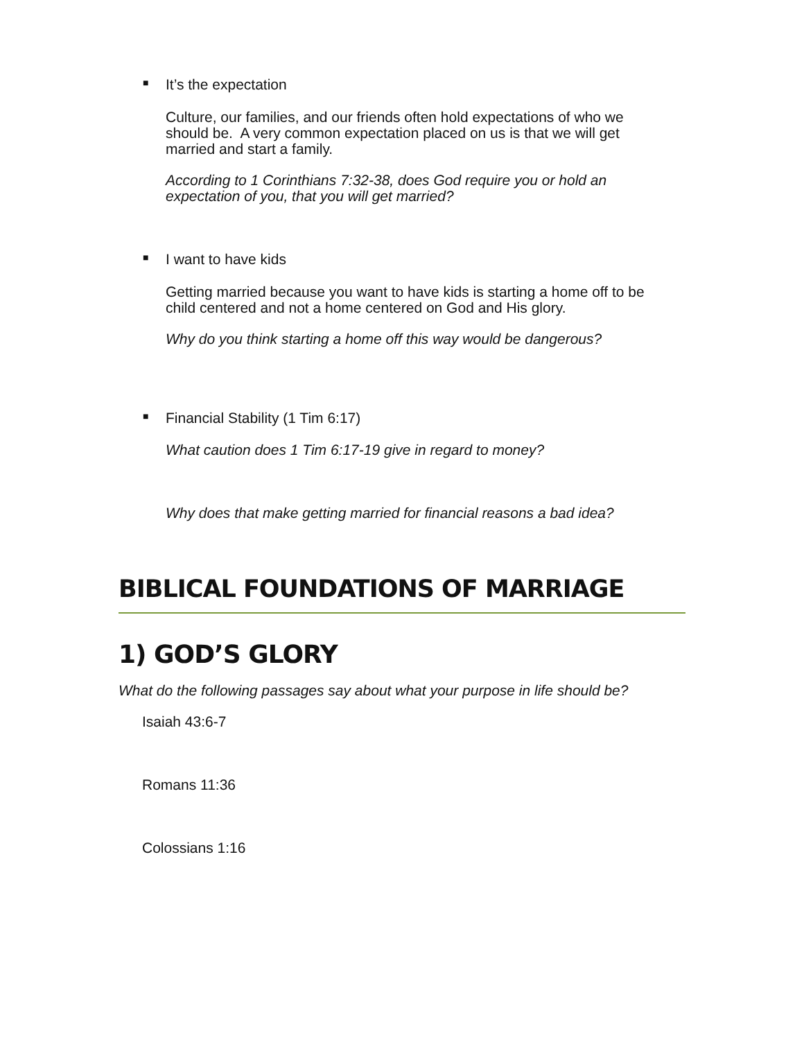■ It’s the expectation
Culture, our families, and our friends often hold expectations of who we should be. A very common expectation placed on us is that we will get married and start a family.
According to 1 Corinthians 7:32-38, does God require you or hold an expectation of you, that you will get married?
■ I want to have kids
Getting married because you want to have kids is starting a home off to be child centered and not a home centered on God and His glory.
Why do you think starting a home off this way would be dangerous?
■ Financial Stability (1 Tim 6:17)
What caution does 1 Tim 6:17-19 give in regard to money?
Why does that make getting married for financial reasons a bad idea?
BIBLICAL FOUNDATIONS OF MARRIAGE
1) GOD’S GLORY
What do the following passages say about what your purpose in life should be?
Isaiah 43:6-7
Romans 11:36
Colossians 1:16